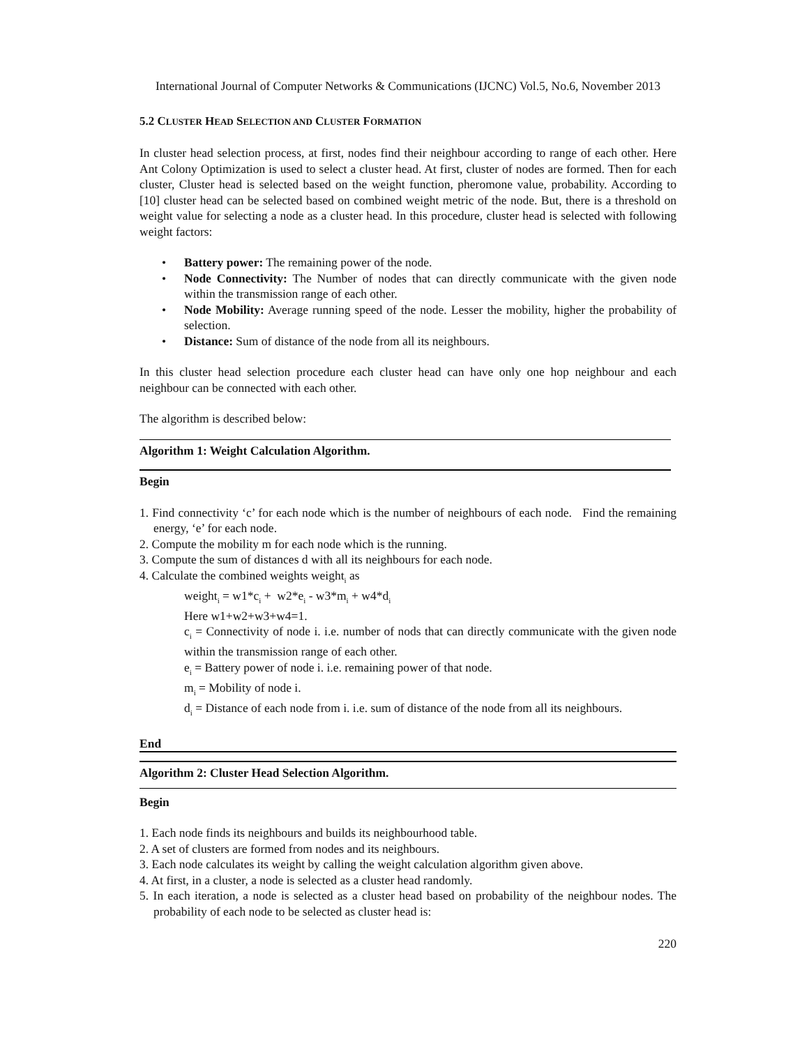International Journal of Computer Networks & Communications (IJCNC) Vol.5, No.6, November 2013
5.2 CLUSTER HEAD SELECTION AND CLUSTER FORMATION
In cluster head selection process, at first, nodes find their neighbour according to range of each other. Here Ant Colony Optimization is used to select a cluster head. At first, cluster of nodes are formed. Then for each cluster, Cluster head is selected based on the weight function, pheromone value, probability. According to [10] cluster head can be selected based on combined weight metric of the node. But, there is a threshold on weight value for selecting a node as a cluster head. In this procedure, cluster head is selected with following weight factors:
• Battery power: The remaining power of the node.
• Node Connectivity: The Number of nodes that can directly communicate with the given node within the transmission range of each other.
• Node Mobility: Average running speed of the node. Lesser the mobility, higher the probability of selection.
• Distance: Sum of distance of the node from all its neighbours.
In this cluster head selection procedure each cluster head can have only one hop neighbour and each neighbour can be connected with each other.
The algorithm is described below:
Algorithm 1: Weight Calculation Algorithm.
Begin
1. Find connectivity ‘c’ for each node which is the number of neighbours of each node. Find the remaining energy, ‘e’ for each node.
2. Compute the mobility m for each node which is the running.
3. Compute the sum of distances d with all its neighbours for each node.
4. Calculate the combined weights weight<sub>i</sub> as
weight<sub>i</sub> = w1*c<sub>i</sub> + w2*e<sub>i</sub> - w3*m<sub>i</sub> + w4*d<sub>i</sub>
Here w1+w2+w3+w4=1.
c<sub>i</sub> = Connectivity of node i. i.e. number of nods that can directly communicate with the given node within the transmission range of each other.
e<sub>i</sub> = Battery power of node i. i.e. remaining power of that node.
m<sub>i</sub> = Mobility of node i.
d<sub>i</sub> = Distance of each node from i. i.e. sum of distance of the node from all its neighbours.
End
Algorithm 2: Cluster Head Selection Algorithm.
Begin
1. Each node finds its neighbours and builds its neighbourhood table.
2. A set of clusters are formed from nodes and its neighbours.
3. Each node calculates its weight by calling the weight calculation algorithm given above.
4. At first, in a cluster, a node is selected as a cluster head randomly.
5. In each iteration, a node is selected as a cluster head based on probability of the neighbour nodes. The probability of each node to be selected as cluster head is:
220